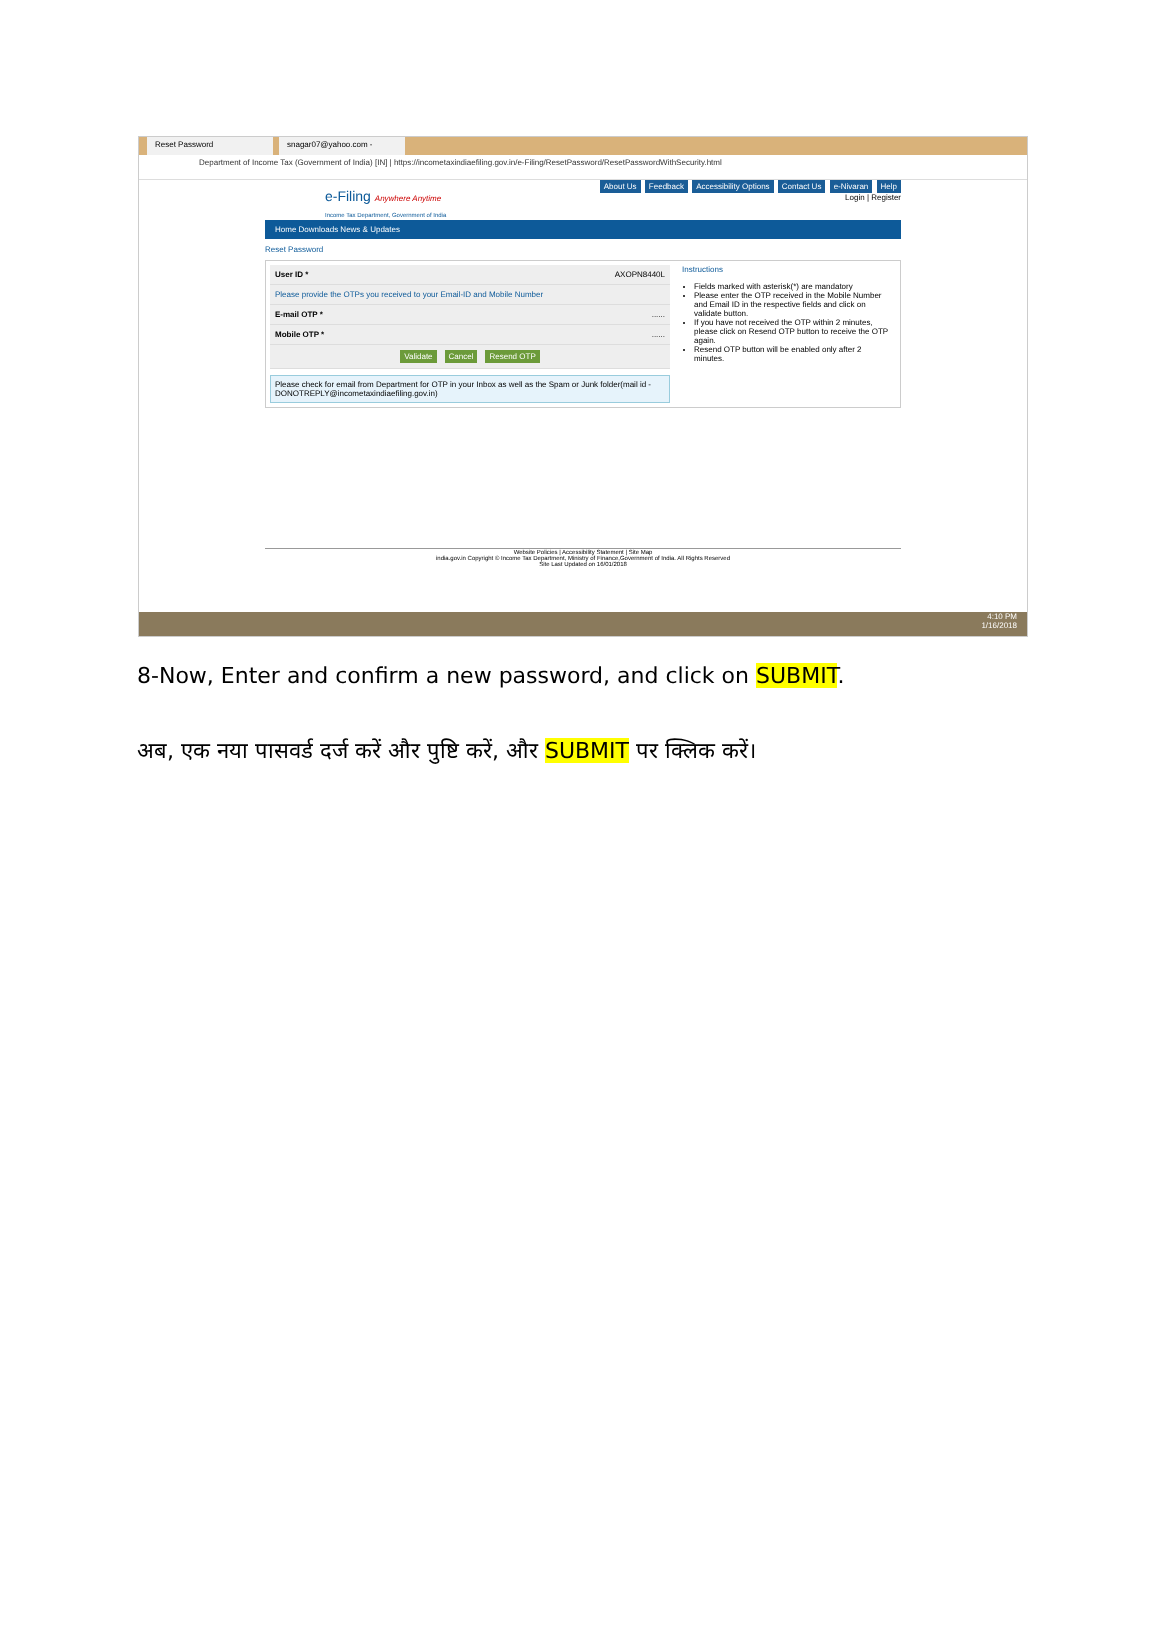Reset Password snagar07@yahoo.com -
Department of Income Tax (Government of India) [IN] | https://incometaxindiaefiling.gov.in/e-Filing/ResetPassword/ResetPasswordWithSecurity.html
e-Filing Anywhere Anytime
Income Tax Department, Government of India
About Us Feedback Accessibility Options Contact Us e-Nivaran Help
Login | Register
Home Downloads News & Updates
Reset Password
User ID * AXOPN8440L
Please provide the OTPs you received to your Email-ID and Mobile Number
E-mail OTP *......
Mobile OTP *......
Validate Cancel Resend OTP
Please check for email from Department for OTP in your Inbox as well as the Spam or Junk folder(mail id - DONOTREPLY@incometaxindiaefiling.gov.in)
Instructions
Fields marked with asterisk(*) are mandatory
Please enter the OTP received in the Mobile Number and Email ID in the respective fields and click on validate button.
If you have not received the OTP within 2 minutes, please click on Resend OTP button to receive the OTP again.
Resend OTP button will be enabled only after 2 minutes.
Website Policies | Accessibility Statement | Site Map
india.gov.in Copyright © Income Tax Department, Ministry of Finance,Government of India. All Rights Reserved
Site Last Updated on 16/01/2018
4:10 PM
1/16/2018
8-Now, Enter and confirm a new password, and click on SUBMIT.
अब, एक नया पासवर्ड दर्ज करें और पुष्टि करें, और SUBMIT पर क्लिक करें।